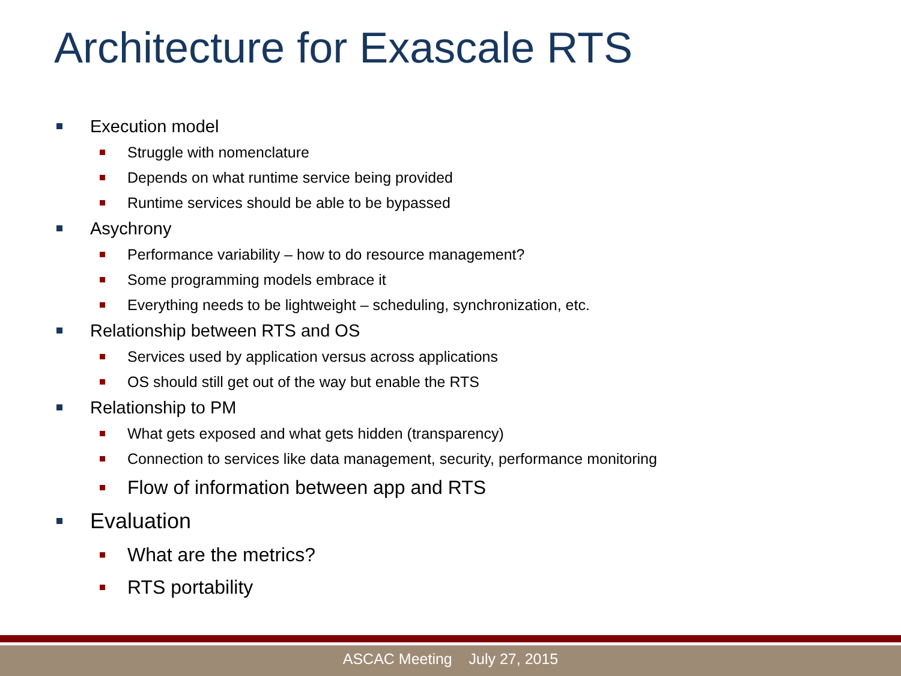Architecture for Exascale RTS
Execution model
Struggle with nomenclature
Depends on what runtime service being provided
Runtime services should be able to be bypassed
Asychrony
Performance variability – how to do resource management?
Some programming models embrace it
Everything needs to be lightweight – scheduling, synchronization, etc.
Relationship between RTS and OS
Services used by application versus across applications
OS should still get out of the way but enable the RTS
Relationship to PM
What gets exposed and what gets hidden (transparency)
Connection to services like data management, security, performance monitoring
Flow of information between app and RTS
Evaluation
What are the metrics?
RTS portability
ASCAC Meeting July 27, 2015